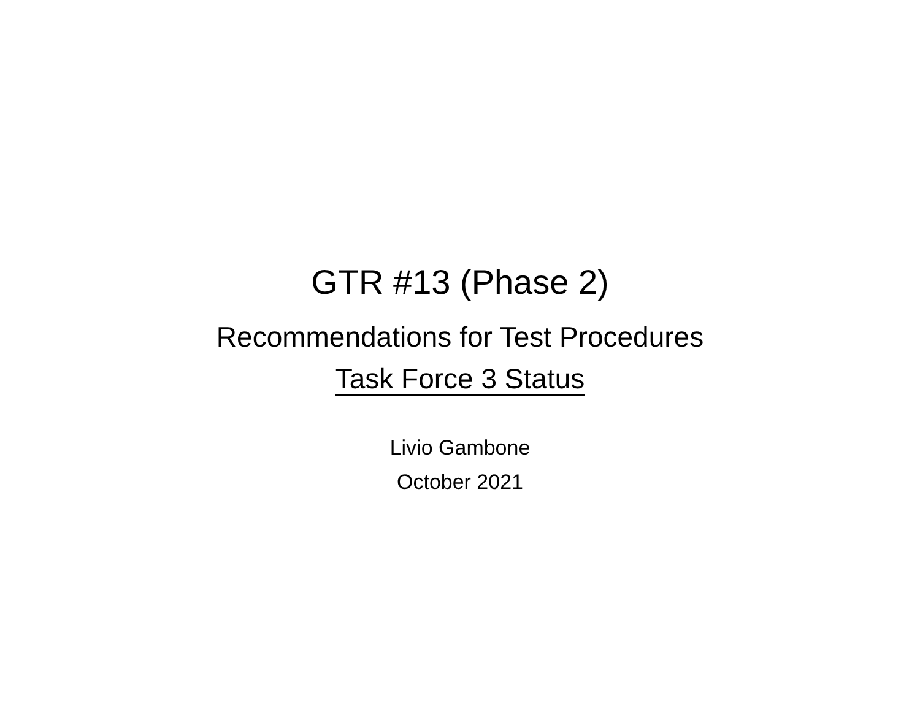GTR #13 (Phase 2)
Recommendations for Test Procedures
Task Force 3 Status
Livio Gambone
October 2021